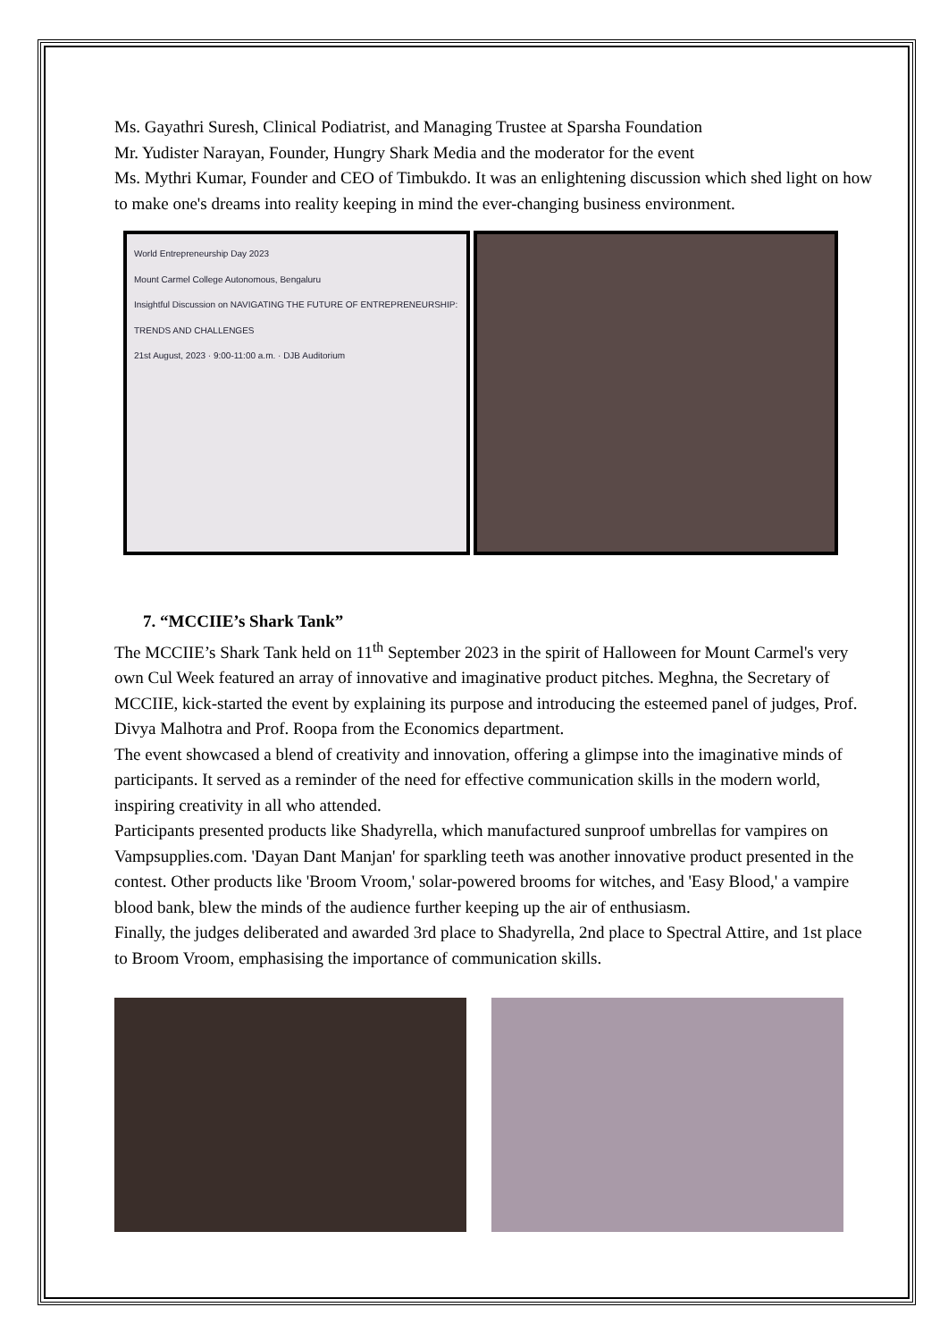Ms. Gayathri Suresh, Clinical Podiatrist, and Managing Trustee at Sparsha Foundation
Mr. Yudister Narayan, Founder, Hungry Shark Media and the moderator for the event
Ms. Mythri Kumar, Founder and CEO of Timbukdo. It was an enlightening discussion which shed light on how to make one's dreams into reality keeping in mind the ever-changing business environment.
World Entrepreneurship Day 2023
Mount Carmel College Autonomous, Bengaluru
Insightful Discussion on NAVIGATING THE FUTURE OF ENTREPRENEURSHIP: TRENDS AND CHALLENGES
21st August, 2023 · 9:00-11:00 a.m. · DJB Auditorium
7. “MCCIIE’s Shark Tank”
The MCCIIE’s Shark Tank held on 11<sup>th</sup> September 2023 in the spirit of Halloween for Mount Carmel's very own Cul Week featured an array of innovative and imaginative product pitches. Meghna, the Secretary of MCCIIE, kick-started the event by explaining its purpose and introducing the esteemed panel of judges, Prof. Divya Malhotra and Prof. Roopa from the Economics department.
The event showcased a blend of creativity and innovation, offering a glimpse into the imaginative minds of participants. It served as a reminder of the need for effective communication skills in the modern world, inspiring creativity in all who attended.
Participants presented products like Shadyrella, which manufactured sunproof umbrellas for vampires on Vampsupplies.com. 'Dayan Dant Manjan' for sparkling teeth was another innovative product presented in the contest. Other products like 'Broom Vroom,' solar-powered brooms for witches, and 'Easy Blood,' a vampire blood bank, blew the minds of the audience further keeping up the air of enthusiasm.
Finally, the judges deliberated and awarded 3rd place to Shadyrella, 2nd place to Spectral Attire, and 1st place to Broom Vroom, emphasising the importance of communication skills.